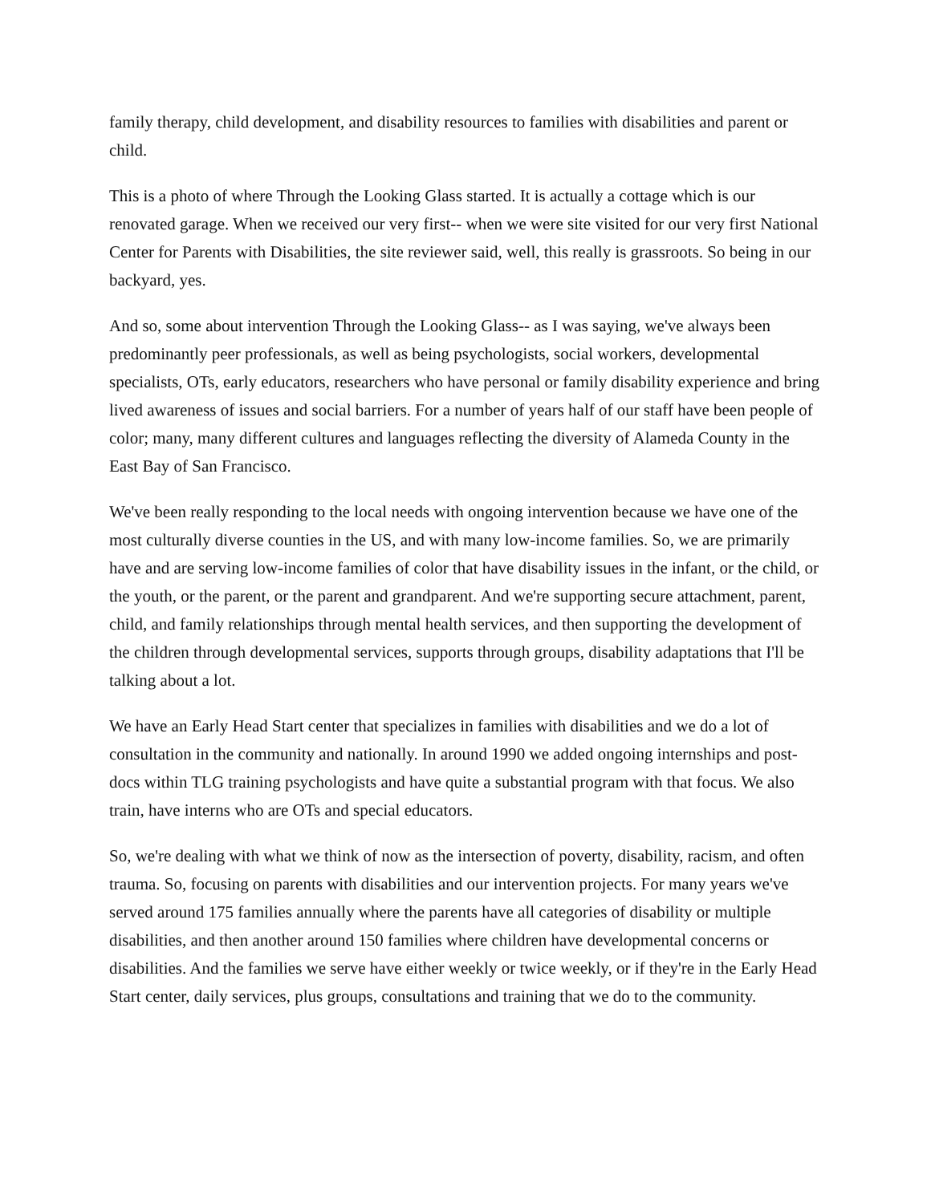family therapy, child development, and disability resources to families with disabilities and parent or child.
This is a photo of where Through the Looking Glass started. It is actually a cottage which is our renovated garage. When we received our very first-- when we were site visited for our very first National Center for Parents with Disabilities, the site reviewer said, well, this really is grassroots. So being in our backyard, yes.
And so, some about intervention Through the Looking Glass-- as I was saying, we've always been predominantly peer professionals, as well as being psychologists, social workers, developmental specialists, OTs, early educators, researchers who have personal or family disability experience and bring lived awareness of issues and social barriers. For a number of years half of our staff have been people of color; many, many different cultures and languages reflecting the diversity of Alameda County in the East Bay of San Francisco.
We've been really responding to the local needs with ongoing intervention because we have one of the most culturally diverse counties in the US, and with many low-income families. So, we are primarily have and are serving low-income families of color that have disability issues in the infant, or the child, or the youth, or the parent, or the parent and grandparent. And we're supporting secure attachment, parent, child, and family relationships through mental health services, and then supporting the development of the children through developmental services, supports through groups, disability adaptations that I'll be talking about a lot.
We have an Early Head Start center that specializes in families with disabilities and we do a lot of consultation in the community and nationally. In around 1990 we added ongoing internships and post-docs within TLG training psychologists and have quite a substantial program with that focus. We also train, have interns who are OTs and special educators.
So, we're dealing with what we think of now as the intersection of poverty, disability, racism, and often trauma. So, focusing on parents with disabilities and our intervention projects. For many years we've served around 175 families annually where the parents have all categories of disability or multiple disabilities, and then another around 150 families where children have developmental concerns or disabilities. And the families we serve have either weekly or twice weekly, or if they're in the Early Head Start center, daily services, plus groups, consultations and training that we do to the community.